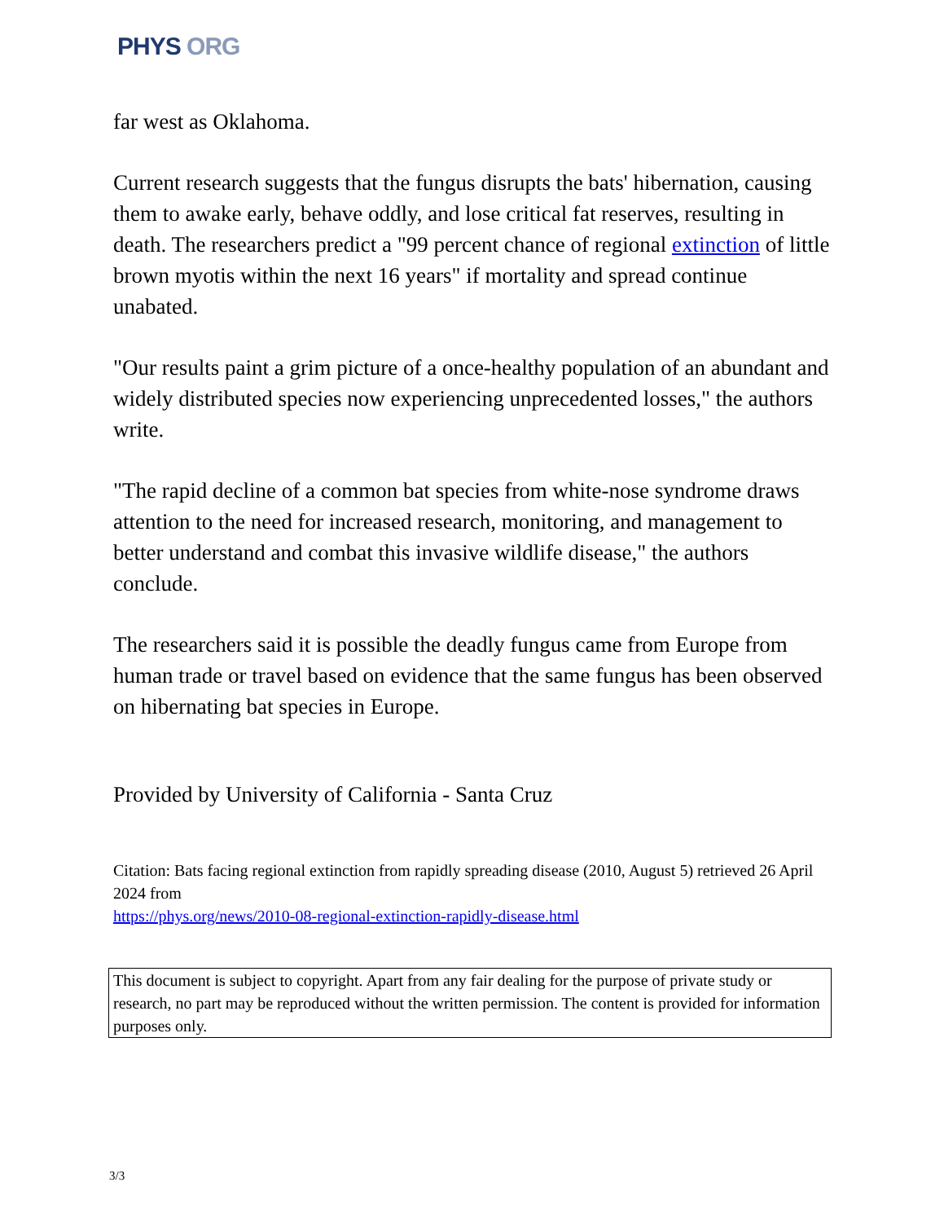PHYS ORG
far west as Oklahoma.
Current research suggests that the fungus disrupts the bats' hibernation, causing them to awake early, behave oddly, and lose critical fat reserves, resulting in death. The researchers predict a "99 percent chance of regional extinction of little brown myotis within the next 16 years" if mortality and spread continue unabated.
"Our results paint a grim picture of a once-healthy population of an abundant and widely distributed species now experiencing unprecedented losses," the authors write.
"The rapid decline of a common bat species from white-nose syndrome draws attention to the need for increased research, monitoring, and management to better understand and combat this invasive wildlife disease," the authors conclude.
The researchers said it is possible the deadly fungus came from Europe from human trade or travel based on evidence that the same fungus has been observed on hibernating bat species in Europe.
Provided by University of California - Santa Cruz
Citation: Bats facing regional extinction from rapidly spreading disease (2010, August 5) retrieved 26 April 2024 from
https://phys.org/news/2010-08-regional-extinction-rapidly-disease.html
This document is subject to copyright. Apart from any fair dealing for the purpose of private study or research, no part may be reproduced without the written permission. The content is provided for information purposes only.
3/3